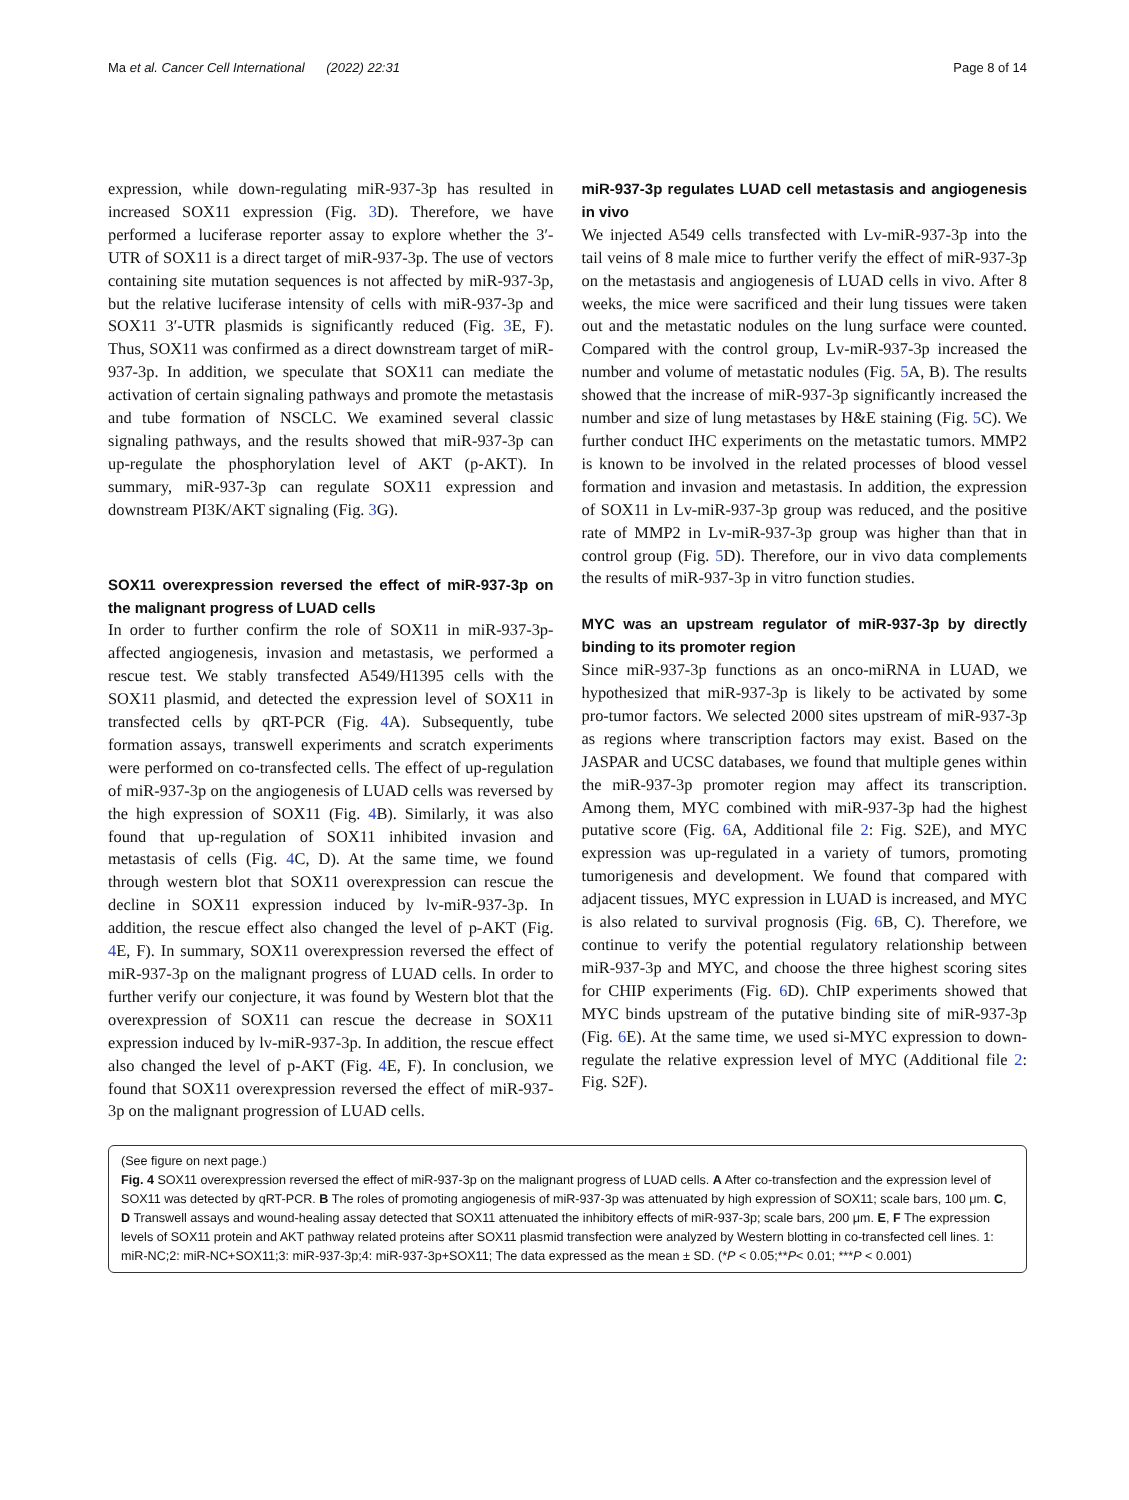Ma et al. Cancer Cell International (2022) 22:31 Page 8 of 14
expression, while down-regulating miR-937-3p has resulted in increased SOX11 expression (Fig. 3 D). Therefore, we have performed a luciferase reporter assay to explore whether the 3′-UTR of SOX11 is a direct target of miR-937-3p. The use of vectors containing site mutation sequences is not affected by miR-937-3p, but the relative luciferase intensity of cells with miR-937-3p and SOX11 3′-UTR plasmids is significantly reduced (Fig. 3 E, F). Thus, SOX11 was confirmed as a direct downstream target of miR-937-3p. In addition, we speculate that SOX11 can mediate the activation of certain signaling pathways and promote the metastasis and tube formation of NSCLC. We examined several classic signaling pathways, and the results showed that miR-937-3p can up-regulate the phosphorylation level of AKT (p-AKT). In summary, miR-937-3p can regulate SOX11 expression and downstream PI3K/AKT signaling (Fig. 3 G).
SOX11 overexpression reversed the effect of miR-937-3p on the malignant progress of LUAD cells
In order to further confirm the role of SOX11 in miR-937-3p-affected angiogenesis, invasion and metastasis, we performed a rescue test. We stably transfected A549/H1395 cells with the SOX11 plasmid, and detected the expression level of SOX11 in transfected cells by qRT-PCR (Fig. 4 A). Subsequently, tube formation assays, transwell experiments and scratch experiments were performed on co-transfected cells. The effect of up-regulation of miR-937-3p on the angiogenesis of LUAD cells was reversed by the high expression of SOX11 (Fig. 4 B). Similarly, it was also found that up-regulation of SOX11 inhibited invasion and metastasis of cells (Fig. 4 C, D). At the same time, we found through western blot that SOX11 overexpression can rescue the decline in SOX11 expression induced by lv-miR-937-3p. In addition, the rescue effect also changed the level of p-AKT (Fig. 4 E, F). In summary, SOX11 overexpression reversed the effect of miR-937-3p on the malignant progress of LUAD cells. In order to further verify our conjecture, it was found by Western blot that the overexpression of SOX11 can rescue the decrease in SOX11 expression induced by lv-miR-937-3p. In addition, the rescue effect also changed the level of p-AKT (Fig. 4 E, F). In conclusion, we found that SOX11 overexpression reversed the effect of miR-937-3p on the malignant progression of LUAD cells.
miR-937-3p regulates LUAD cell metastasis and angiogenesis in vivo
We injected A549 cells transfected with Lv-miR-937-3p into the tail veins of 8 male mice to further verify the effect of miR-937-3p on the metastasis and angiogenesis of LUAD cells in vivo. After 8 weeks, the mice were sacrificed and their lung tissues were taken out and the metastatic nodules on the lung surface were counted. Compared with the control group, Lv-miR-937-3p increased the number and volume of metastatic nodules (Fig. 5 A, B). The results showed that the increase of miR-937-3p significantly increased the number and size of lung metastases by H&E staining (Fig. 5 C). We further conduct IHC experiments on the metastatic tumors. MMP2 is known to be involved in the related processes of blood vessel formation and invasion and metastasis. In addition, the expression of SOX11 in Lv-miR-937-3p group was reduced, and the positive rate of MMP2 in Lv-miR-937-3p group was higher than that in control group (Fig. 5 D). Therefore, our in vivo data complements the results of miR-937-3p in vitro function studies.
MYC was an upstream regulator of miR-937-3p by directly binding to its promoter region
Since miR-937-3p functions as an onco-miRNA in LUAD, we hypothesized that miR-937-3p is likely to be activated by some pro-tumor factors. We selected 2000 sites upstream of miR-937-3p as regions where transcription factors may exist. Based on the JASPAR and UCSC databases, we found that multiple genes within the miR-937-3p promoter region may affect its transcription. Among them, MYC combined with miR-937-3p had the highest putative score (Fig. 6 A, Additional file 2: Fig. S2E), and MYC expression was up-regulated in a variety of tumors, promoting tumorigenesis and development. We found that compared with adjacent tissues, MYC expression in LUAD is increased, and MYC is also related to survival prognosis (Fig. 6 B, C). Therefore, we continue to verify the potential regulatory relationship between miR-937-3p and MYC, and choose the three highest scoring sites for CHIP experiments (Fig. 6 D). ChIP experiments showed that MYC binds upstream of the putative binding site of miR-937-3p (Fig. 6 E). At the same time, we used si-MYC expression to down-regulate the relative expression level of MYC (Additional file 2: Fig. S2F).
(See figure on next page.)
Fig. 4 SOX11 overexpression reversed the effect of miR-937-3p on the malignant progress of LUAD cells. A After co-transfection and the expression level of SOX11 was detected by qRT-PCR. B The roles of promoting angiogenesis of miR-937-3p was attenuated by high expression of SOX11; scale bars, 100 μm. C, D Transwell assays and wound-healing assay detected that SOX11 attenuated the inhibitory effects of miR-937-3p; scale bars, 200 μm. E, F The expression levels of SOX11 protein and AKT pathway related proteins after SOX11 plasmid transfection were analyzed by Western blotting in co-transfected cell lines. 1: miR-NC;2: miR-NC+SOX11;3: miR-937-3p;4: miR-937-3p+SOX11; The data expressed as the mean ± SD. (*P < 0.05;**P< 0.01; ***P < 0.001)